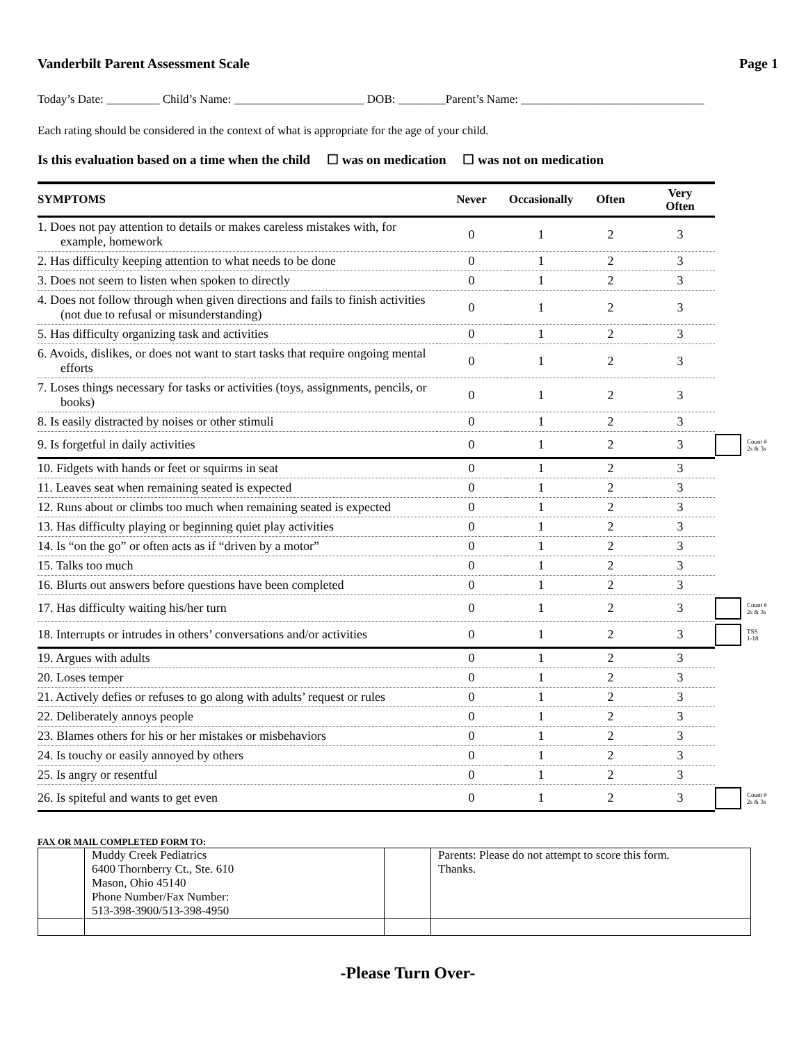Vanderbilt Parent Assessment Scale Page 1
Today’s Date: _________ Child’s Name: ______________________ DOB: ________Parent’s Name: _______________________________
Each rating should be considered in the context of what is appropriate for the age of your child.
Is this evaluation based on a time when the child ☐ was on medication ☐ was not on medication
| SYMPTOMS | Never | Occasionally | Often | Very Often | | |
| --- | --- | --- | --- | --- | --- | --- |
| 1. Does not pay attention to details or makes careless mistakes with, for example, homework | 0 | 1 | 2 | 3 | | |
| 2. Has difficulty keeping attention to what needs to be done | 0 | 1 | 2 | 3 | | |
| 3. Does not seem to listen when spoken to directly | 0 | 1 | 2 | 3 | | |
| 4. Does not follow through when given directions and fails to finish activities (not due to refusal or misunderstanding) | 0 | 1 | 2 | 3 | | |
| 5. Has difficulty organizing task and activities | 0 | 1 | 2 | 3 | | |
| 6. Avoids, dislikes, or does not want to start tasks that require ongoing mental efforts | 0 | 1 | 2 | 3 | | |
| 7. Loses things necessary for tasks or activities (toys, assignments, pencils, or books) | 0 | 1 | 2 | 3 | | |
| 8. Is easily distracted by noises or other stimuli | 0 | 1 | 2 | 3 | | |
| 9. Is forgetful in daily activities | 0 | 1 | 2 | 3 | | Count # 2s & 3s |
| 10. Fidgets with hands or feet or squirms in seat | 0 | 1 | 2 | 3 | | |
| 11. Leaves seat when remaining seated is expected | 0 | 1 | 2 | 3 | | |
| 12. Runs about or climbs too much when remaining seated is expected | 0 | 1 | 2 | 3 | | |
| 13. Has difficulty playing or beginning quiet play activities | 0 | 1 | 2 | 3 | | |
| 14. Is “on the go” or often acts as if “driven by a motor” | 0 | 1 | 2 | 3 | | |
| 15. Talks too much | 0 | 1 | 2 | 3 | | |
| 16. Blurts out answers before questions have been completed | 0 | 1 | 2 | 3 | | |
| 17. Has difficulty waiting his/her turn | 0 | 1 | 2 | 3 | | Count # 2s & 3s |
| 18. Interrupts or intrudes in others’ conversations and/or activities | 0 | 1 | 2 | 3 | | TSS 1-18 |
| 19. Argues with adults | 0 | 1 | 2 | 3 | | |
| 20. Loses temper | 0 | 1 | 2 | 3 | | |
| 21. Actively defies or refuses to go along with adults’ request or rules | 0 | 1 | 2 | 3 | | |
| 22. Deliberately annoys people | 0 | 1 | 2 | 3 | | |
| 23. Blames others for his or her mistakes or misbehaviors | 0 | 1 | 2 | 3 | | |
| 24. Is touchy or easily annoyed by others | 0 | 1 | 2 | 3 | | |
| 25. Is angry or resentful | 0 | 1 | 2 | 3 | | |
| 26. Is spiteful and wants to get even | 0 | 1 | 2 | 3 | | Count # 2s & 3s |
FAX OR MAIL COMPLETED FORM TO:
| | Muddy Creek Pediatrics 6400 Thornberry Ct., Ste. 610 Mason, Ohio 45140 Phone Number/Fax Number: 513-398-3900/513-398-4950 | | Parents: Please do not attempt to score this form. Thanks. |
-Please Turn Over-